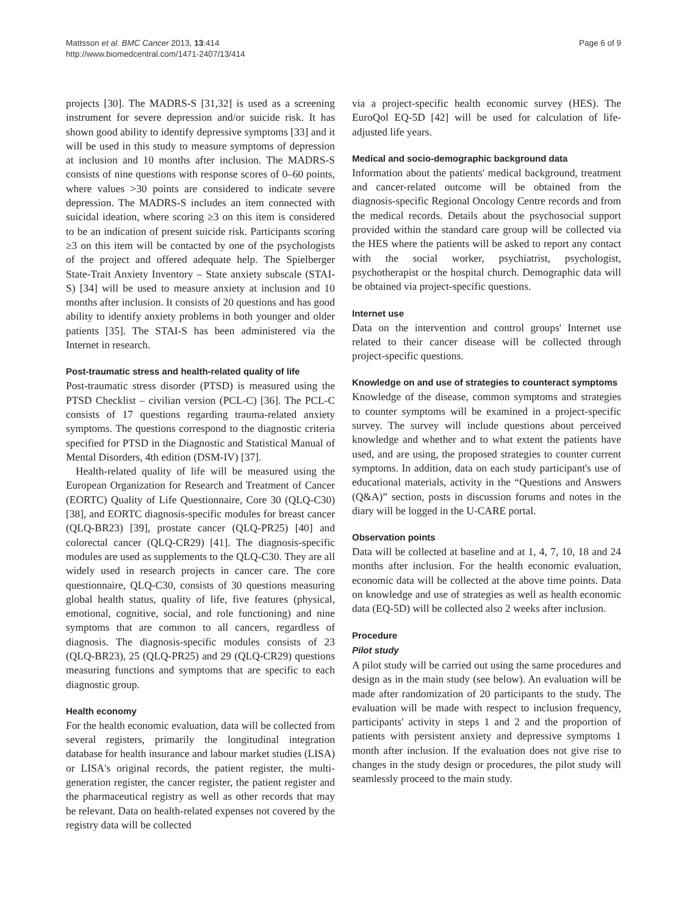Mattsson et al. BMC Cancer 2013, 13:414
http://www.biomedcentral.com/1471-2407/13/414
Page 6 of 9
projects [30]. The MADRS-S [31,32] is used as a screening instrument for severe depression and/or suicide risk. It has shown good ability to identify depressive symptoms [33] and it will be used in this study to measure symptoms of depression at inclusion and 10 months after inclusion. The MADRS-S consists of nine questions with response scores of 0–60 points, where values >30 points are considered to indicate severe depression. The MADRS-S includes an item connected with suicidal ideation, where scoring ≥3 on this item is considered to be an indication of present suicide risk. Participants scoring ≥3 on this item will be contacted by one of the psychologists of the project and offered adequate help. The Spielberger State-Trait Anxiety Inventory – State anxiety subscale (STAI-S) [34] will be used to measure anxiety at inclusion and 10 months after inclusion. It consists of 20 questions and has good ability to identify anxiety problems in both younger and older patients [35]. The STAI-S has been administered via the Internet in research.
Post-traumatic stress and health-related quality of life
Post-traumatic stress disorder (PTSD) is measured using the PTSD Checklist – civilian version (PCL-C) [36]. The PCL-C consists of 17 questions regarding trauma-related anxiety symptoms. The questions correspond to the diagnostic criteria specified for PTSD in the Diagnostic and Statistical Manual of Mental Disorders, 4th edition (DSM-IV) [37].
Health-related quality of life will be measured using the European Organization for Research and Treatment of Cancer (EORTC) Quality of Life Questionnaire, Core 30 (QLQ-C30) [38], and EORTC diagnosis-specific modules for breast cancer (QLQ-BR23) [39], prostate cancer (QLQ-PR25) [40] and colorectal cancer (QLQ-CR29) [41]. The diagnosis-specific modules are used as supplements to the QLQ-C30. They are all widely used in research projects in cancer care. The core questionnaire, QLQ-C30, consists of 30 questions measuring global health status, quality of life, five features (physical, emotional, cognitive, social, and role functioning) and nine symptoms that are common to all cancers, regardless of diagnosis. The diagnosis-specific modules consists of 23 (QLQ-BR23), 25 (QLQ-PR25) and 29 (QLQ-CR29) questions measuring functions and symptoms that are specific to each diagnostic group.
Health economy
For the health economic evaluation, data will be collected from several registers, primarily the longitudinal integration database for health insurance and labour market studies (LISA) or LISA's original records, the patient register, the multi-generation register, the cancer register, the patient register and the pharmaceutical registry as well as other records that may be relevant. Data on health-related expenses not covered by the registry data will be collected
via a project-specific health economic survey (HES). The EuroQol EQ-5D [42] will be used for calculation of life-adjusted life years.
Medical and socio-demographic background data
Information about the patients' medical background, treatment and cancer-related outcome will be obtained from the diagnosis-specific Regional Oncology Centre records and from the medical records. Details about the psychosocial support provided within the standard care group will be collected via the HES where the patients will be asked to report any contact with the social worker, psychiatrist, psychologist, psychotherapist or the hospital church. Demographic data will be obtained via project-specific questions.
Internet use
Data on the intervention and control groups' Internet use related to their cancer disease will be collected through project-specific questions.
Knowledge on and use of strategies to counteract symptoms
Knowledge of the disease, common symptoms and strategies to counter symptoms will be examined in a project-specific survey. The survey will include questions about perceived knowledge and whether and to what extent the patients have used, and are using, the proposed strategies to counter current symptoms. In addition, data on each study participant's use of educational materials, activity in the “Questions and Answers (Q&A)” section, posts in discussion forums and notes in the diary will be logged in the U-CARE portal.
Observation points
Data will be collected at baseline and at 1, 4, 7, 10, 18 and 24 months after inclusion. For the health economic evaluation, economic data will be collected at the above time points. Data on knowledge and use of strategies as well as health economic data (EQ-5D) will be collected also 2 weeks after inclusion.
Procedure
Pilot study
A pilot study will be carried out using the same procedures and design as in the main study (see below). An evaluation will be made after randomization of 20 participants to the study. The evaluation will be made with respect to inclusion frequency, participants' activity in steps 1 and 2 and the proportion of patients with persistent anxiety and depressive symptoms 1 month after inclusion. If the evaluation does not give rise to changes in the study design or procedures, the pilot study will seamlessly proceed to the main study.